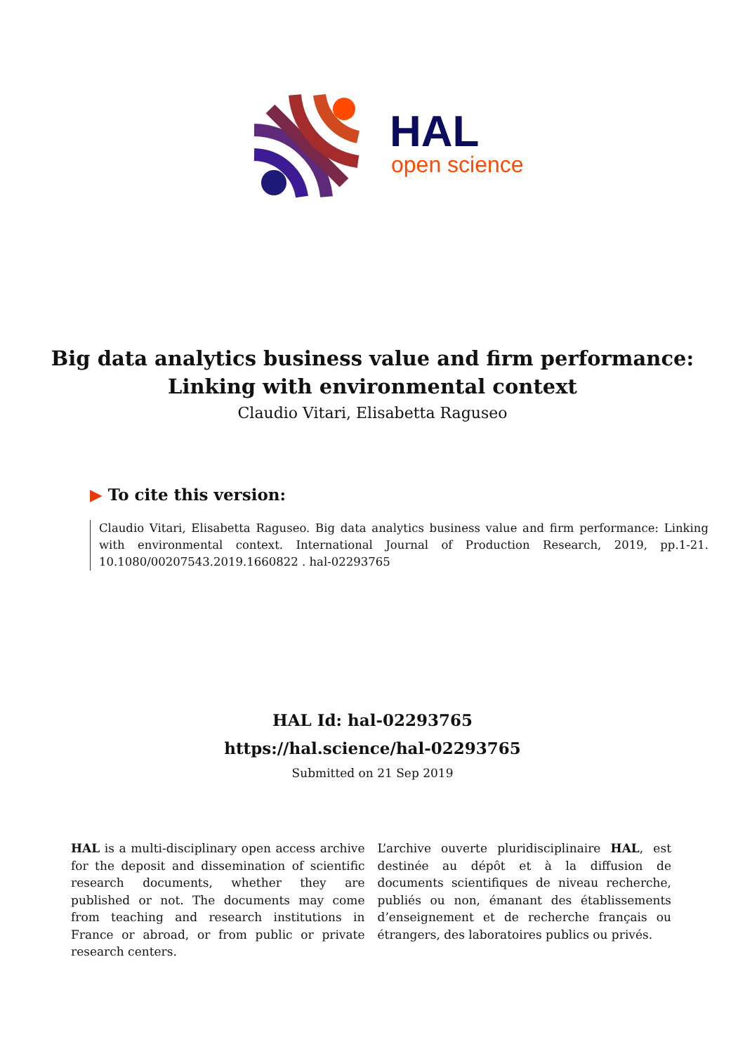HAL
open science
Big data analytics business value and firm performance:
Linking with environmental context
Claudio Vitari, Elisabetta Raguseo
▶ To cite this version:
Claudio Vitari, Elisabetta Raguseo. Big data analytics business value and firm performance: Linking with environmental context. International Journal of Production Research, 2019, pp.1-21. 10.1080/00207543.2019.1660822 . hal-02293765
HAL Id: hal-02293765
https://hal.science/hal-02293765
Submitted on 21 Sep 2019
HAL is a multi-disciplinary open access archive for the deposit and dissemination of scientific research documents, whether they are published or not. The documents may come from teaching and research institutions in France or abroad, or from public or private research centers.
L’archive ouverte pluridisciplinaire HAL, est destinée au dépôt et à la diffusion de documents scientifiques de niveau recherche, publiés ou non, émanant des établissements d’enseignement et de recherche français ou étrangers, des laboratoires publics ou privés.